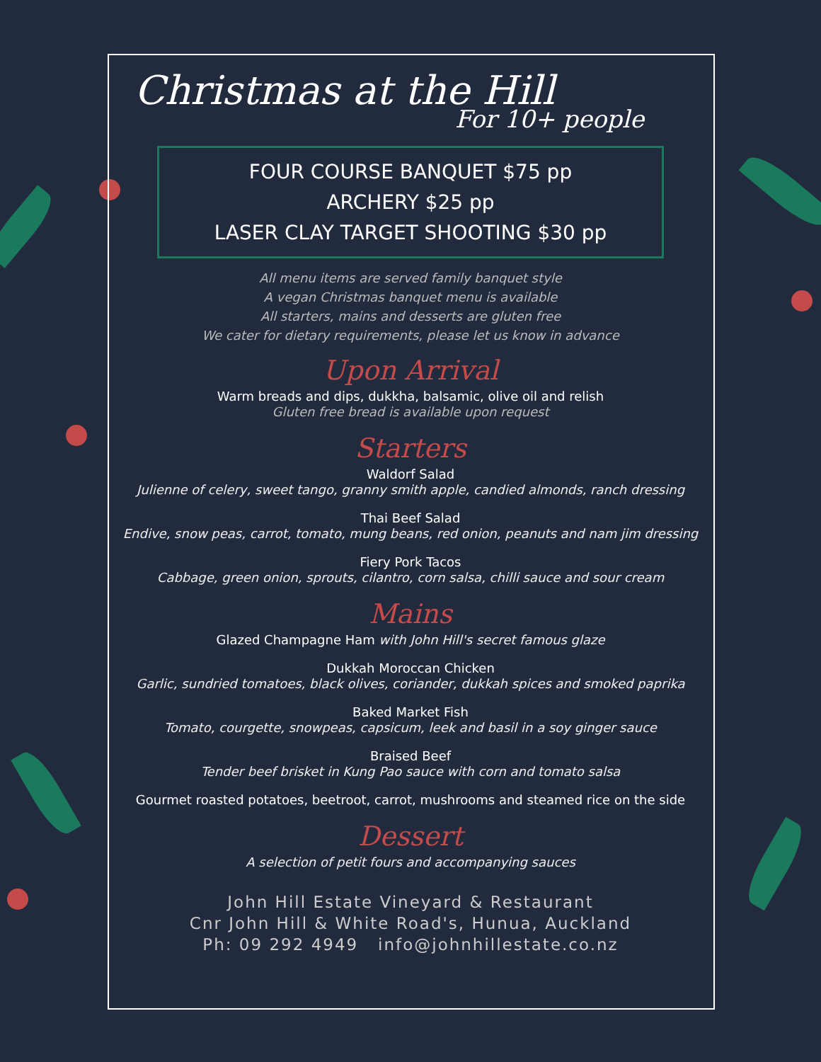Christmas at the Hill
For 10+ people
FOUR COURSE BANQUET $75 pp
ARCHERY $25 pp
LASER CLAY TARGET SHOOTING $30 pp
All menu items are served family banquet style
A vegan Christmas banquet menu is available
All starters, mains and desserts are gluten free
We cater for dietary requirements, please let us know in advance
Upon Arrival
Warm breads and dips, dukkha, balsamic, olive oil and relish
Gluten free bread is available upon request
Starters
Waldorf Salad
Julienne of celery, sweet tango, granny smith apple, candied almonds, ranch dressing
Thai Beef Salad
Endive, snow peas, carrot, tomato, mung beans, red onion, peanuts and nam jim dressing
Fiery Pork Tacos
Cabbage, green onion, sprouts, cilantro, corn salsa, chilli sauce and sour cream
Mains
Glazed Champagne Ham with John Hill's secret famous glaze
Dukkah Moroccan Chicken
Garlic, sundried tomatoes, black olives, coriander, dukkah spices and smoked paprika
Baked Market Fish
Tomato, courgette, snowpeas, capsicum, leek and basil in a soy ginger sauce
Braised Beef
Tender beef brisket in Kung Pao sauce with corn and tomato salsa
Gourmet roasted potatoes, beetroot, carrot, mushrooms and steamed rice on the side
Dessert
A selection of petit fours and accompanying sauces
John Hill Estate Vineyard & Restaurant
Cnr John Hill & White Road's, Hunua, Auckland
Ph: 09 292 4949 info@johnhillestate.co.nz